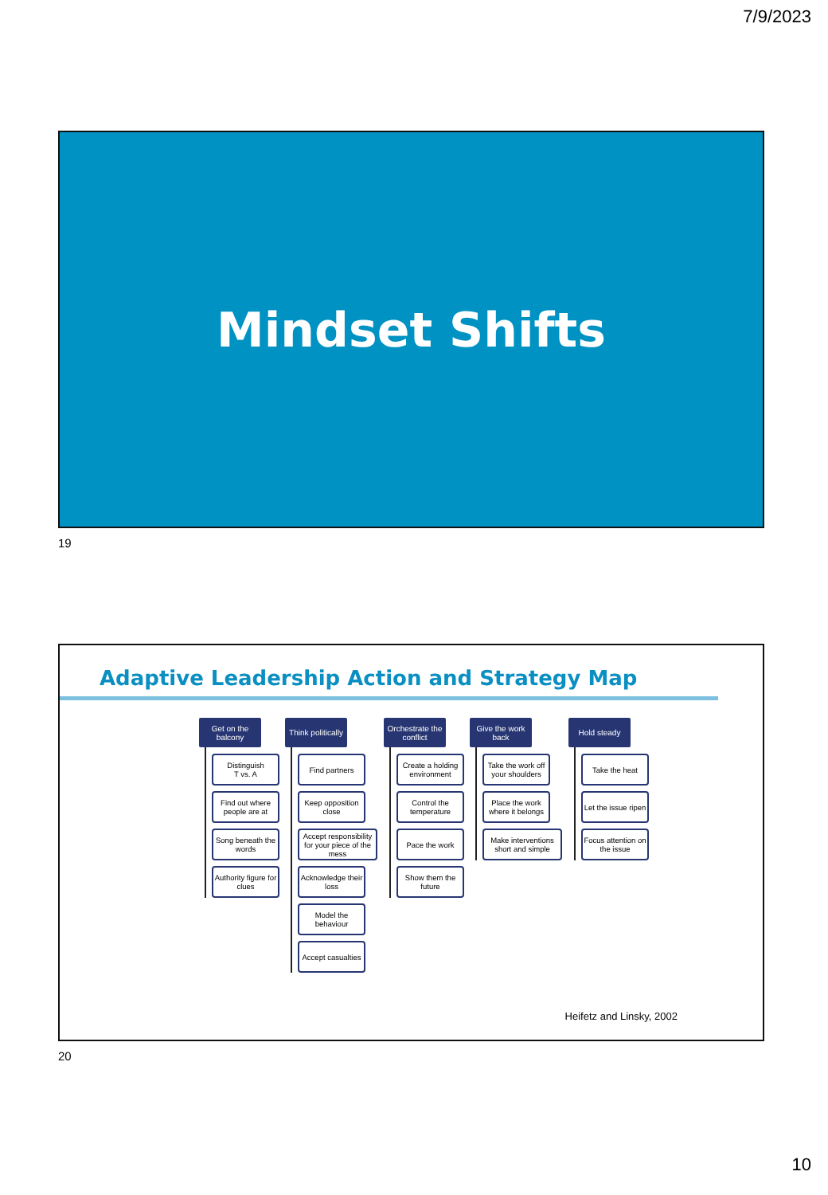7/9/2023
Mindset Shifts
19
Adaptive Leadership Action and Strategy Map
Get on the balcony
Distinguish
T vs. A
Find out where people are at
Song beneath the words
Authority figure for clues
Think politically
Find partners
Keep opposition close
Accept responsibility for your piece of the mess
Acknowledge their loss
Model the behaviour
Accept casualties
Orchestrate the conflict
Create a holding environment
Control the temperature
Pace the work
Show them the future
Give the work back
Take the work off your shoulders
Place the work where it belongs
Make interventions short and simple
Hold steady
Take the heat
Let the issue ripen
Focus attention on the issue
Heifetz and Linsky, 2002
20
10